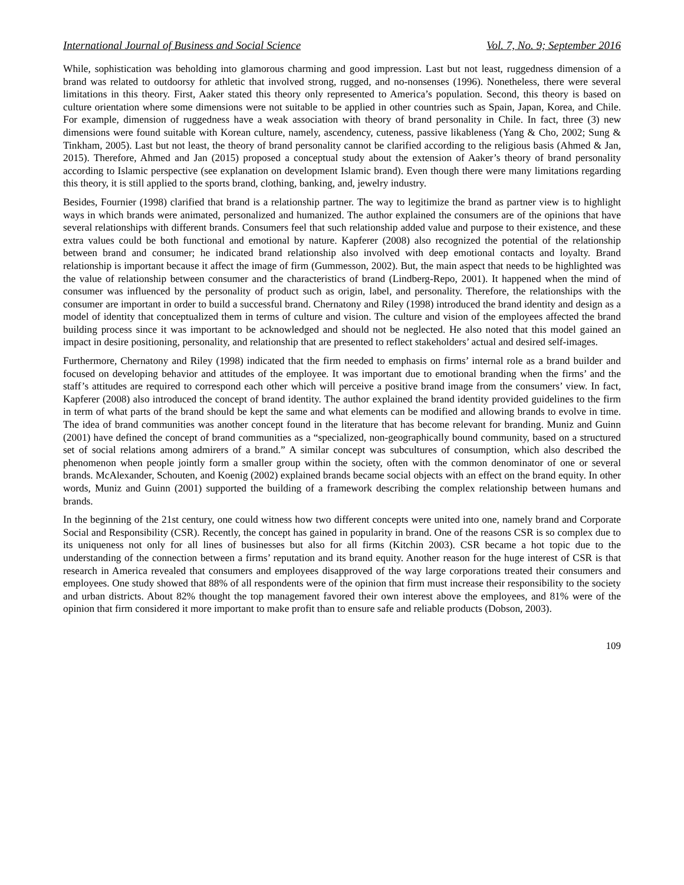International Journal of Business and Social Science Vol. 7, No. 9; September 2016
While, sophistication was beholding into glamorous charming and good impression. Last but not least, ruggedness dimension of a brand was related to outdoorsy for athletic that involved strong, rugged, and no-nonsenses (1996). Nonetheless, there were several limitations in this theory. First, Aaker stated this theory only represented to America’s population. Second, this theory is based on culture orientation where some dimensions were not suitable to be applied in other countries such as Spain, Japan, Korea, and Chile. For example, dimension of ruggedness have a weak association with theory of brand personality in Chile. In fact, three (3) new dimensions were found suitable with Korean culture, namely, ascendency, cuteness, passive likableness (Yang & Cho, 2002; Sung & Tinkham, 2005). Last but not least, the theory of brand personality cannot be clarified according to the religious basis (Ahmed & Jan, 2015). Therefore, Ahmed and Jan (2015) proposed a conceptual study about the extension of Aaker’s theory of brand personality according to Islamic perspective (see explanation on development Islamic brand). Even though there were many limitations regarding this theory, it is still applied to the sports brand, clothing, banking, and, jewelry industry.
Besides, Fournier (1998) clarified that brand is a relationship partner. The way to legitimize the brand as partner view is to highlight ways in which brands were animated, personalized and humanized. The author explained the consumers are of the opinions that have several relationships with different brands. Consumers feel that such relationship added value and purpose to their existence, and these extra values could be both functional and emotional by nature. Kapferer (2008) also recognized the potential of the relationship between brand and consumer; he indicated brand relationship also involved with deep emotional contacts and loyalty. Brand relationship is important because it affect the image of firm (Gummesson, 2002). But, the main aspect that needs to be highlighted was the value of relationship between consumer and the characteristics of brand (Lindberg-Repo, 2001). It happened when the mind of consumer was influenced by the personality of product such as origin, label, and personality. Therefore, the relationships with the consumer are important in order to build a successful brand. Chernatony and Riley (1998) introduced the brand identity and design as a model of identity that conceptualized them in terms of culture and vision. The culture and vision of the employees affected the brand building process since it was important to be acknowledged and should not be neglected. He also noted that this model gained an impact in desire positioning, personality, and relationship that are presented to reflect stakeholders’ actual and desired self-images.
Furthermore, Chernatony and Riley (1998) indicated that the firm needed to emphasis on firms’ internal role as a brand builder and focused on developing behavior and attitudes of the employee. It was important due to emotional branding when the firms’ and the staff’s attitudes are required to correspond each other which will perceive a positive brand image from the consumers’ view. In fact, Kapferer (2008) also introduced the concept of brand identity. The author explained the brand identity provided guidelines to the firm in term of what parts of the brand should be kept the same and what elements can be modified and allowing brands to evolve in time. The idea of brand communities was another concept found in the literature that has become relevant for branding. Muniz and Guinn (2001) have defined the concept of brand communities as a “specialized, non-geographically bound community, based on a structured set of social relations among admirers of a brand.” A similar concept was subcultures of consumption, which also described the phenomenon when people jointly form a smaller group within the society, often with the common denominator of one or several brands. McAlexander, Schouten, and Koenig (2002) explained brands became social objects with an effect on the brand equity. In other words, Muniz and Guinn (2001) supported the building of a framework describing the complex relationship between humans and brands.
In the beginning of the 21st century, one could witness how two different concepts were united into one, namely brand and Corporate Social and Responsibility (CSR). Recently, the concept has gained in popularity in brand. One of the reasons CSR is so complex due to its uniqueness not only for all lines of businesses but also for all firms (Kitchin 2003). CSR became a hot topic due to the understanding of the connection between a firms’ reputation and its brand equity. Another reason for the huge interest of CSR is that research in America revealed that consumers and employees disapproved of the way large corporations treated their consumers and employees. One study showed that 88% of all respondents were of the opinion that firm must increase their responsibility to the society and urban districts. About 82% thought the top management favored their own interest above the employees, and 81% were of the opinion that firm considered it more important to make profit than to ensure safe and reliable products (Dobson, 2003).
109